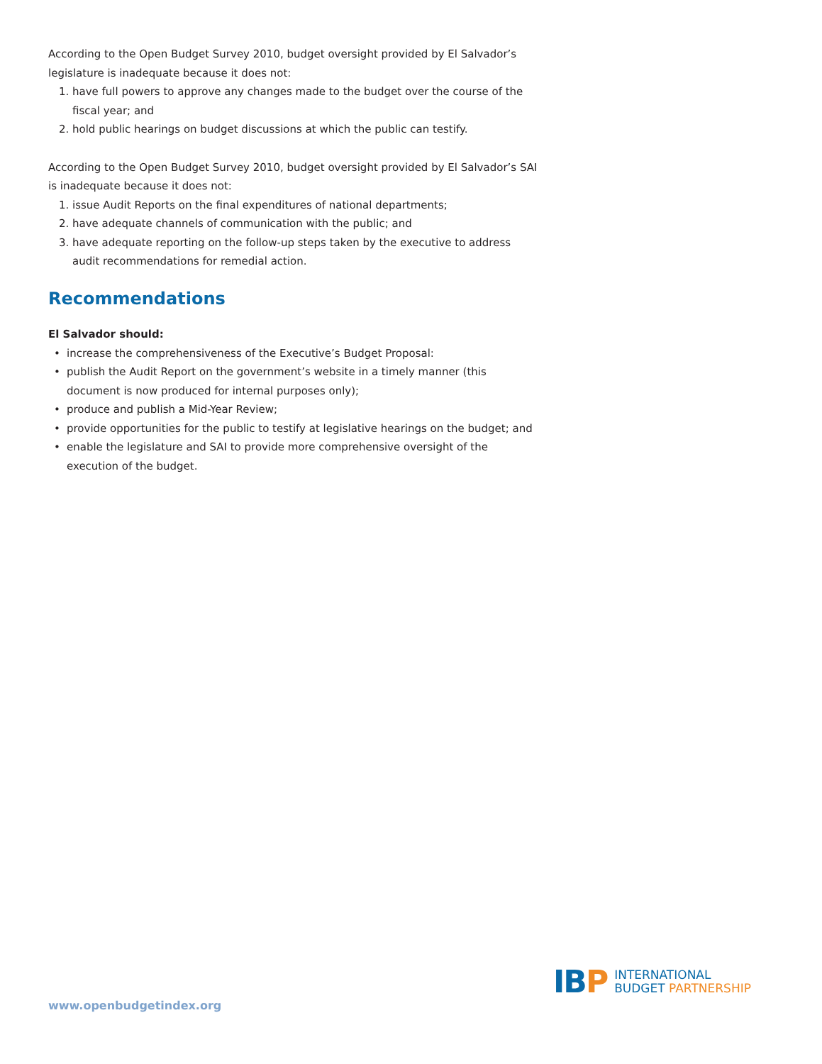According to the Open Budget Survey 2010, budget oversight provided by El Salvador’s legislature is inadequate because it does not:
1. have full powers to approve any changes made to the budget over the course of the fiscal year; and
2. hold public hearings on budget discussions at which the public can testify.
According to the Open Budget Survey 2010, budget oversight provided by El Salvador’s SAI is inadequate because it does not:
1. issue Audit Reports on the final expenditures of national departments;
2. have adequate channels of communication with the public; and
3. have adequate reporting on the follow-up steps taken by the executive to address audit recommendations for remedial action.
Recommendations
El Salvador should:
• increase the comprehensiveness of the Executive’s Budget Proposal:
• publish the Audit Report on the government’s website in a timely manner (this document is now produced for internal purposes only);
• produce and publish a Mid-Year Review;
• provide opportunities for the public to testify at legislative hearings on the budget; and
• enable the legislature and SAI to provide more comprehensive oversight of the execution of the budget.
www.openbudgetindex.org
IBP
INTERNATIONAL
BUDGET PARTNERSHIP